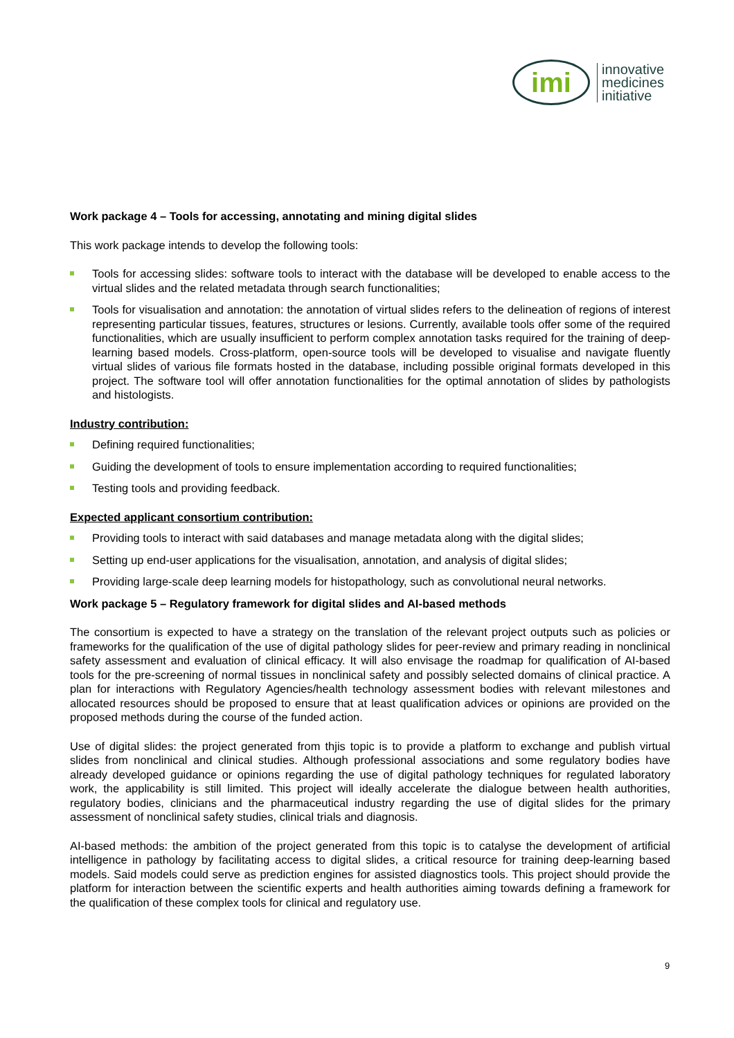imi
innovative
medicines
initiative
Work package 4 – Tools for accessing, annotating and mining digital slides
This work package intends to develop the following tools:
Tools for accessing slides: software tools to interact with the database will be developed to enable access to the virtual slides and the related metadata through search functionalities;
Tools for visualisation and annotation: the annotation of virtual slides refers to the delineation of regions of interest representing particular tissues, features, structures or lesions. Currently, available tools offer some of the required functionalities, which are usually insufficient to perform complex annotation tasks required for the training of deep-learning based models. Cross-platform, open-source tools will be developed to visualise and navigate fluently virtual slides of various file formats hosted in the database, including possible original formats developed in this project. The software tool will offer annotation functionalities for the optimal annotation of slides by pathologists and histologists.
Industry contribution:
Defining required functionalities;
Guiding the development of tools to ensure implementation according to required functionalities;
Testing tools and providing feedback.
Expected applicant consortium contribution:
Providing tools to interact with said databases and manage metadata along with the digital slides;
Setting up end-user applications for the visualisation, annotation, and analysis of digital slides;
Providing large-scale deep learning models for histopathology, such as convolutional neural networks.
Work package 5 – Regulatory framework for digital slides and AI-based methods
The consortium is expected to have a strategy on the translation of the relevant project outputs such as policies or frameworks for the qualification of the use of digital pathology slides for peer-review and primary reading in nonclinical safety assessment and evaluation of clinical efficacy. It will also envisage the roadmap for qualification of AI-based tools for the pre-screening of normal tissues in nonclinical safety and possibly selected domains of clinical practice. A plan for interactions with Regulatory Agencies/health technology assessment bodies with relevant milestones and allocated resources should be proposed to ensure that at least qualification advices or opinions are provided on the proposed methods during the course of the funded action.
Use of digital slides: the project generated from thjis topic is to provide a platform to exchange and publish virtual slides from nonclinical and clinical studies. Although professional associations and some regulatory bodies have already developed guidance or opinions regarding the use of digital pathology techniques for regulated laboratory work, the applicability is still limited. This project will ideally accelerate the dialogue between health authorities, regulatory bodies, clinicians and the pharmaceutical industry regarding the use of digital slides for the primary assessment of nonclinical safety studies, clinical trials and diagnosis.
AI-based methods: the ambition of the project generated from this topic is to catalyse the development of artificial intelligence in pathology by facilitating access to digital slides, a critical resource for training deep-learning based models. Said models could serve as prediction engines for assisted diagnostics tools. This project should provide the platform for interaction between the scientific experts and health authorities aiming towards defining a framework for the qualification of these complex tools for clinical and regulatory use.
9